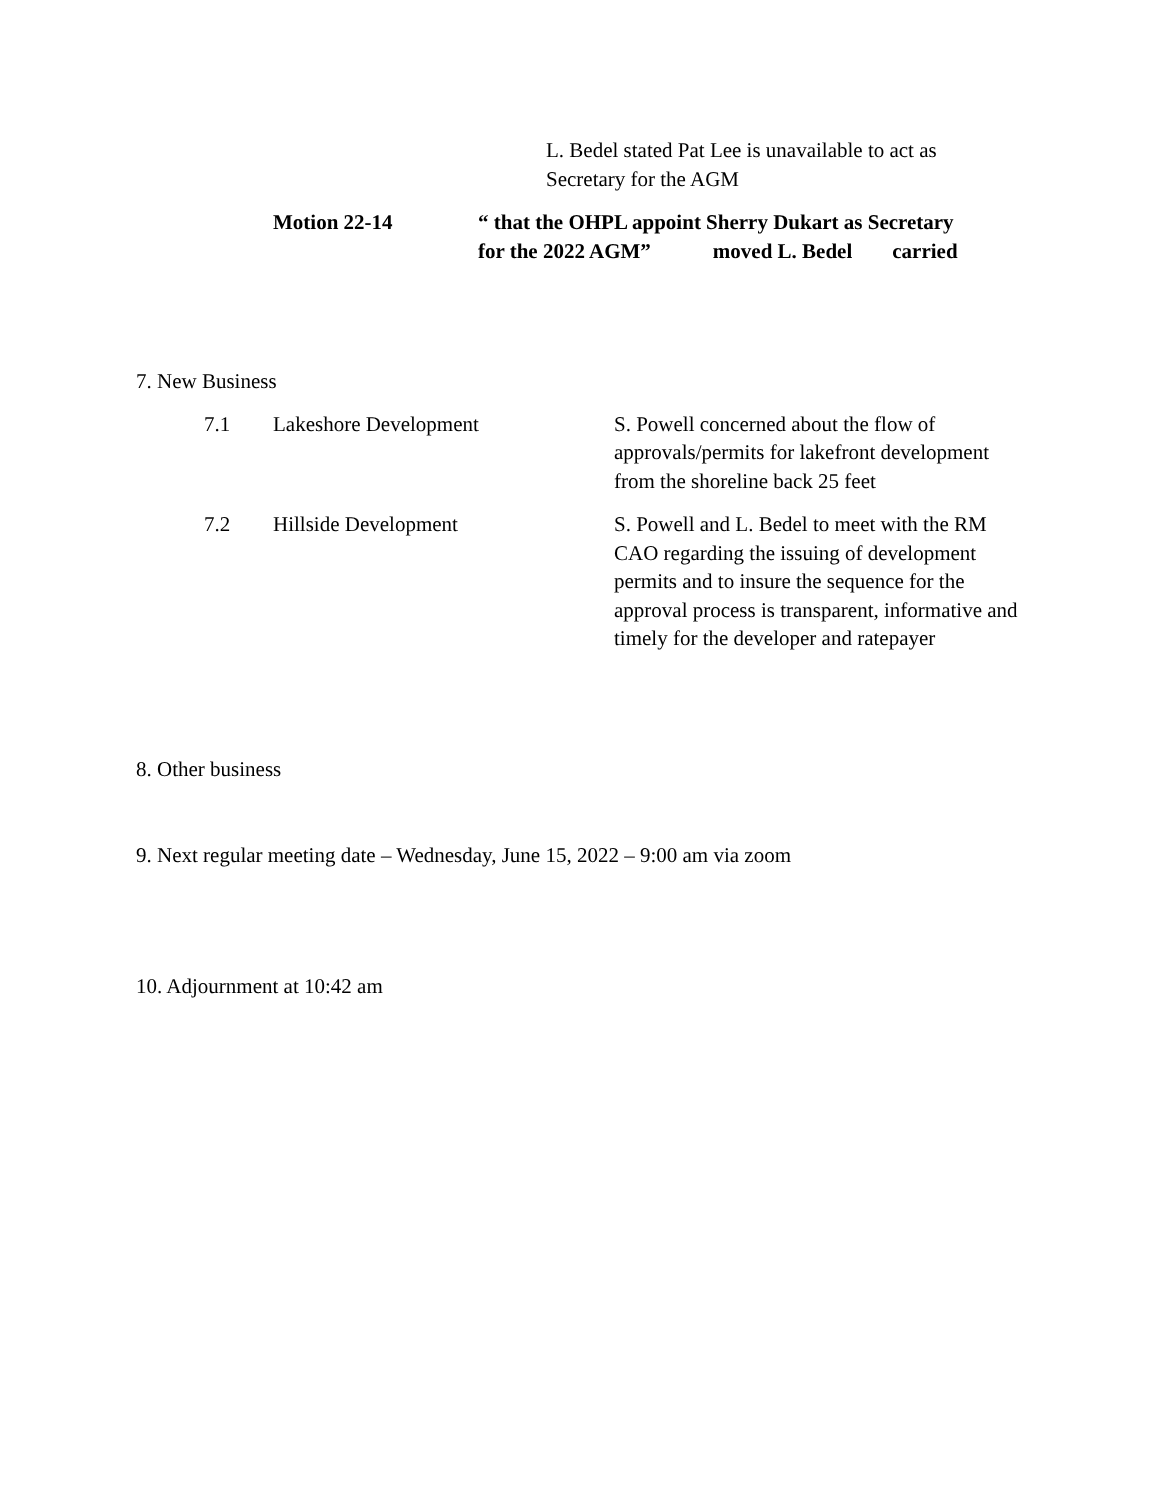L. Bedel stated Pat Lee is unavailable to act as Secretary for the AGM
Motion 22-14 “ that the OHPL appoint Sherry Dukart as Secretary
for the 2022 AGM” moved L. Bedel carried
7. New Business
7.1 Lakeshore Development S. Powell concerned about the flow of approvals/permits for lakefront development from the shoreline back 25 feet
7.2 Hillside Development S. Powell and L. Bedel to meet with the RM CAO regarding the issuing of development permits and to insure the sequence for the approval process is transparent, informative and timely for the developer and ratepayer
8. Other business
9. Next regular meeting date – Wednesday, June 15, 2022 – 9:00 am via zoom
10. Adjournment at 10:42 am